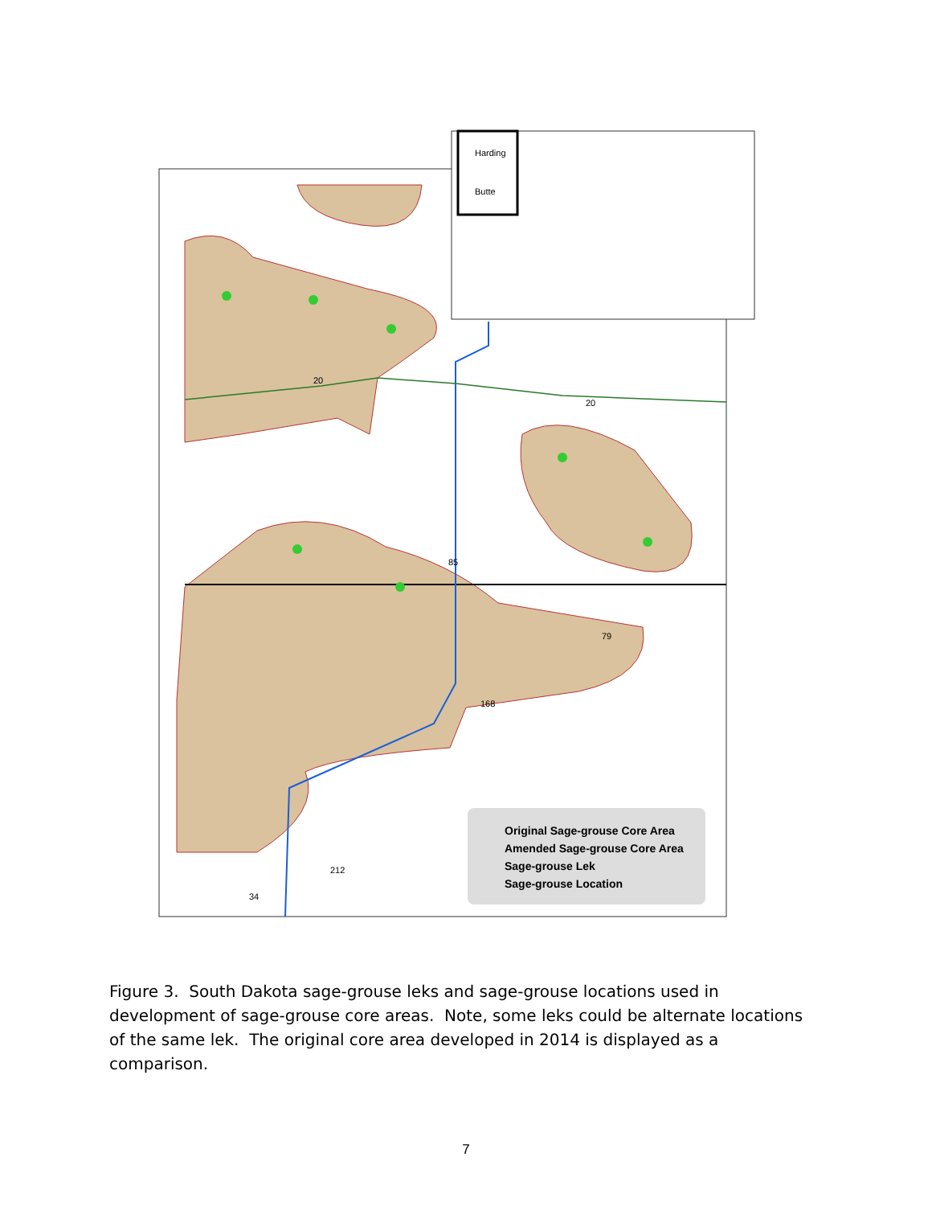Harding
Butte
20
20
85
79
168
212
34
Original Sage-grouse Core Area
Amended Sage-grouse Core Area
Sage-grouse Lek
Sage-grouse Location
Figure 3. South Dakota sage-grouse leks and sage-grouse locations used in development of sage-grouse core areas. Note, some leks could be alternate locations of the same lek. The original core area developed in 2014 is displayed as a comparison.
7